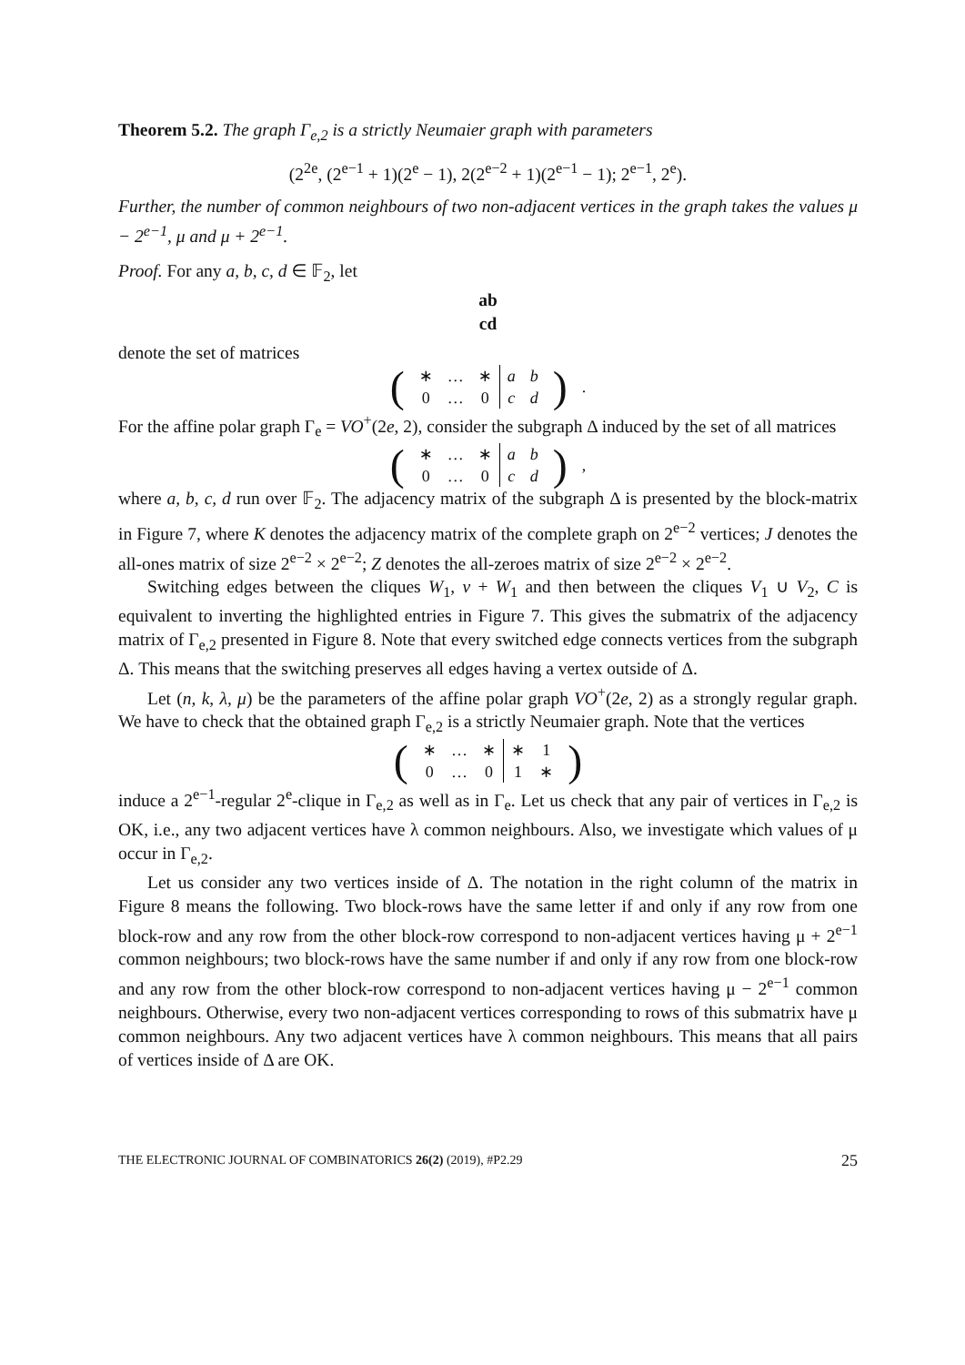Theorem 5.2. The graph Γ<sub>e,2</sub> is a strictly Neumaier graph with parameters
(2<sup>2e</sup>, (2<sup>e−1</sup> + 1)(2<sup>e</sup> − 1), 2(2<sup>e−2</sup> + 1)(2<sup>e−1</sup> − 1); 2<sup>e−1</sup>, 2<sup>e</sup>).
Further, the number of common neighbours of two non-adjacent vertices in the graph takes the values μ − 2<sup>e−1</sup>, μ and μ + 2<sup>e−1</sup>.
Proof. For any a, b, c, d ∈ 𝔽<sub>2</sub>, let
ab
cd
denote the set of matrices
| ( | ∗ | … | ∗ | a | b | ) | . |
| | 0 | … | 0 | c | d | | |
For the affine polar graph Γ<sub>e</sub> = VO<sup>+</sup>(2e, 2), consider the subgraph Δ induced by the set of all matrices
| ( | ∗ | … | ∗ | a | b | ) | , |
| | 0 | … | 0 | c | d | | |
where a, b, c, d run over 𝔽<sub>2</sub>. The adjacency matrix of the subgraph Δ is presented by the block-matrix in Figure 7, where K denotes the adjacency matrix of the complete graph on 2<sup>e−2</sup> vertices; J denotes the all-ones matrix of size 2<sup>e−2</sup> × 2<sup>e−2</sup>; Z denotes the all-zeroes matrix of size 2<sup>e−2</sup> × 2<sup>e−2</sup>.
Switching edges between the cliques W<sub>1</sub>, v + W<sub>1</sub> and then between the cliques V<sub>1</sub> ∪ V<sub>2</sub>, C is equivalent to inverting the highlighted entries in Figure 7. This gives the submatrix of the adjacency matrix of Γ<sub>e,2</sub> presented in Figure 8. Note that every switched edge connects vertices from the subgraph Δ. This means that the switching preserves all edges having a vertex outside of Δ.
Let (n, k, λ, μ) be the parameters of the affine polar graph VO<sup>+</sup>(2e, 2) as a strongly regular graph. We have to check that the obtained graph Γ<sub>e,2</sub> is a strictly Neumaier graph. Note that the vertices
| ( | ∗ | … | ∗ | ∗ | 1 | ) |
| | 0 | … | 0 | 1 | ∗ | |
induce a 2<sup>e−1</sup>-regular 2<sup>e</sup>-clique in Γ<sub>e,2</sub> as well as in Γ<sub>e</sub>. Let us check that any pair of vertices in Γ<sub>e,2</sub> is OK, i.e., any two adjacent vertices have λ common neighbours. Also, we investigate which values of μ occur in Γ<sub>e,2</sub>.
Let us consider any two vertices inside of Δ. The notation in the right column of the matrix in Figure 8 means the following. Two block-rows have the same letter if and only if any row from one block-row and any row from the other block-row correspond to non-adjacent vertices having μ + 2<sup>e−1</sup> common neighbours; two block-rows have the same number if and only if any row from one block-row and any row from the other block-row correspond to non-adjacent vertices having μ − 2<sup>e−1</sup> common neighbours. Otherwise, every two non-adjacent vertices corresponding to rows of this submatrix have μ common neighbours. Any two adjacent vertices have λ common neighbours. This means that all pairs of vertices inside of Δ are OK.
THE ELECTRONIC JOURNAL OF COMBINATORICS 26(2) (2019), #P2.29 25